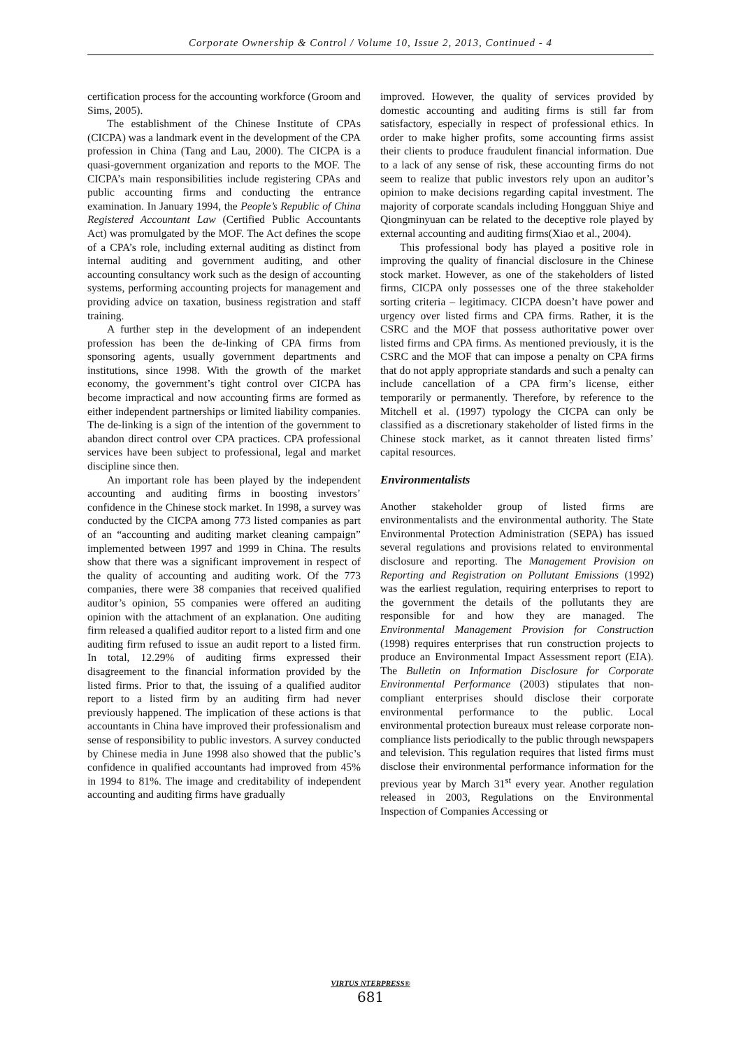Corporate Ownership & Control / Volume 10, Issue 2, 2013, Continued - 4
certification process for the accounting workforce (Groom and Sims, 2005).
The establishment of the Chinese Institute of CPAs (CICPA) was a landmark event in the development of the CPA profession in China (Tang and Lau, 2000). The CICPA is a quasi-government organization and reports to the MOF. The CICPA’s main responsibilities include registering CPAs and public accounting firms and conducting the entrance examination. In January 1994, the People’s Republic of China Registered Accountant Law (Certified Public Accountants Act) was promulgated by the MOF. The Act defines the scope of a CPA’s role, including external auditing as distinct from internal auditing and government auditing, and other accounting consultancy work such as the design of accounting systems, performing accounting projects for management and providing advice on taxation, business registration and staff training.
A further step in the development of an independent profession has been the de-linking of CPA firms from sponsoring agents, usually government departments and institutions, since 1998. With the growth of the market economy, the government’s tight control over CICPA has become impractical and now accounting firms are formed as either independent partnerships or limited liability companies. The de-linking is a sign of the intention of the government to abandon direct control over CPA practices. CPA professional services have been subject to professional, legal and market discipline since then.
An important role has been played by the independent accounting and auditing firms in boosting investors’ confidence in the Chinese stock market. In 1998, a survey was conducted by the CICPA among 773 listed companies as part of an “accounting and auditing market cleaning campaign” implemented between 1997 and 1999 in China. The results show that there was a significant improvement in respect of the quality of accounting and auditing work. Of the 773 companies, there were 38 companies that received qualified auditor’s opinion, 55 companies were offered an auditing opinion with the attachment of an explanation. One auditing firm released a qualified auditor report to a listed firm and one auditing firm refused to issue an audit report to a listed firm. In total, 12.29% of auditing firms expressed their disagreement to the financial information provided by the listed firms. Prior to that, the issuing of a qualified auditor report to a listed firm by an auditing firm had never previously happened. The implication of these actions is that accountants in China have improved their professionalism and sense of responsibility to public investors. A survey conducted by Chinese media in June 1998 also showed that the public’s confidence in qualified accountants had improved from 45% in 1994 to 81%. The image and creditability of independent accounting and auditing firms have gradually
improved. However, the quality of services provided by domestic accounting and auditing firms is still far from satisfactory, especially in respect of professional ethics. In order to make higher profits, some accounting firms assist their clients to produce fraudulent financial information. Due to a lack of any sense of risk, these accounting firms do not seem to realize that public investors rely upon an auditor’s opinion to make decisions regarding capital investment. The majority of corporate scandals including Hongguan Shiye and Qiongminyuan can be related to the deceptive role played by external accounting and auditing firms(Xiao et al., 2004).
This professional body has played a positive role in improving the quality of financial disclosure in the Chinese stock market. However, as one of the stakeholders of listed firms, CICPA only possesses one of the three stakeholder sorting criteria – legitimacy. CICPA doesn’t have power and urgency over listed firms and CPA firms. Rather, it is the CSRC and the MOF that possess authoritative power over listed firms and CPA firms. As mentioned previously, it is the CSRC and the MOF that can impose a penalty on CPA firms that do not apply appropriate standards and such a penalty can include cancellation of a CPA firm’s license, either temporarily or permanently. Therefore, by reference to the Mitchell et al. (1997) typology the CICPA can only be classified as a discretionary stakeholder of listed firms in the Chinese stock market, as it cannot threaten listed firms’ capital resources.
Environmentalists
Another stakeholder group of listed firms are environmentalists and the environmental authority. The State Environmental Protection Administration (SEPA) has issued several regulations and provisions related to environmental disclosure and reporting. The Management Provision on Reporting and Registration on Pollutant Emissions (1992) was the earliest regulation, requiring enterprises to report to the government the details of the pollutants they are responsible for and how they are managed. The Environmental Management Provision for Construction (1998) requires enterprises that run construction projects to produce an Environmental Impact Assessment report (EIA). The Bulletin on Information Disclosure for Corporate Environmental Performance (2003) stipulates that non-compliant enterprises should disclose their corporate environmental performance to the public. Local environmental protection bureaux must release corporate non-compliance lists periodically to the public through newspapers and television. This regulation requires that listed firms must disclose their environmental performance information for the previous year by March 31<sup>st</sup> every year. Another regulation released in 2003, Regulations on the Environmental Inspection of Companies Accessing or
VIRTUS NTERPRESS®
681